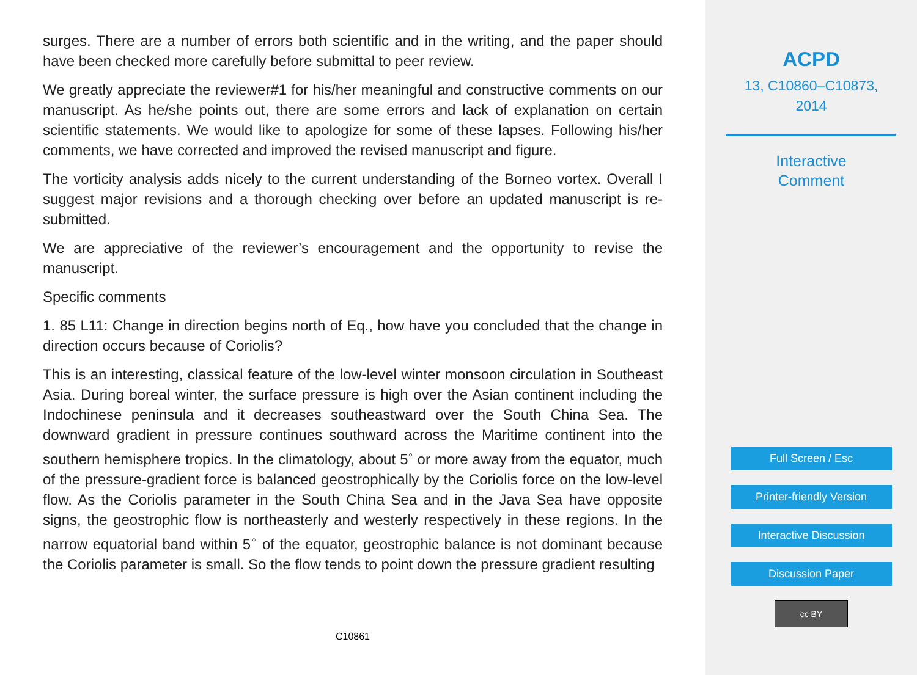surges. There are a number of errors both scientific and in the writing, and the paper should have been checked more carefully before submittal to peer review.
We greatly appreciate the reviewer#1 for his/her meaningful and constructive comments on our manuscript. As he/she points out, there are some errors and lack of explanation on certain scientific statements. We would like to apologize for some of these lapses. Following his/her comments, we have corrected and improved the revised manuscript and figure.
The vorticity analysis adds nicely to the current understanding of the Borneo vortex. Overall I suggest major revisions and a thorough checking over before an updated manuscript is re-submitted.
We are appreciative of the reviewer’s encouragement and the opportunity to revise the manuscript.
Specific comments
1. 85 L11: Change in direction begins north of Eq., how have you concluded that the change in direction occurs because of Coriolis?
This is an interesting, classical feature of the low-level winter monsoon circulation in Southeast Asia. During boreal winter, the surface pressure is high over the Asian continent including the Indochinese peninsula and it decreases southeastward over the South China Sea. The downward gradient in pressure continues southward across the Maritime continent into the southern hemisphere tropics. In the climatology, about 5<sup>◦</sup> or more away from the equator, much of the pressure-gradient force is balanced geostrophically by the Coriolis force on the low-level flow. As the Coriolis parameter in the South China Sea and in the Java Sea have opposite signs, the geostrophic flow is northeasterly and westerly respectively in these regions. In the narrow equatorial band within 5<sup>◦</sup> of the equator, geostrophic balance is not dominant because the Coriolis parameter is small. So the flow tends to point down the pressure gradient resulting
C10861
ACPD
13, C10860–C10873,
2014
Interactive
Comment
Full Screen / Esc
Printer-friendly Version
Interactive Discussion
Discussion Paper
cc BY